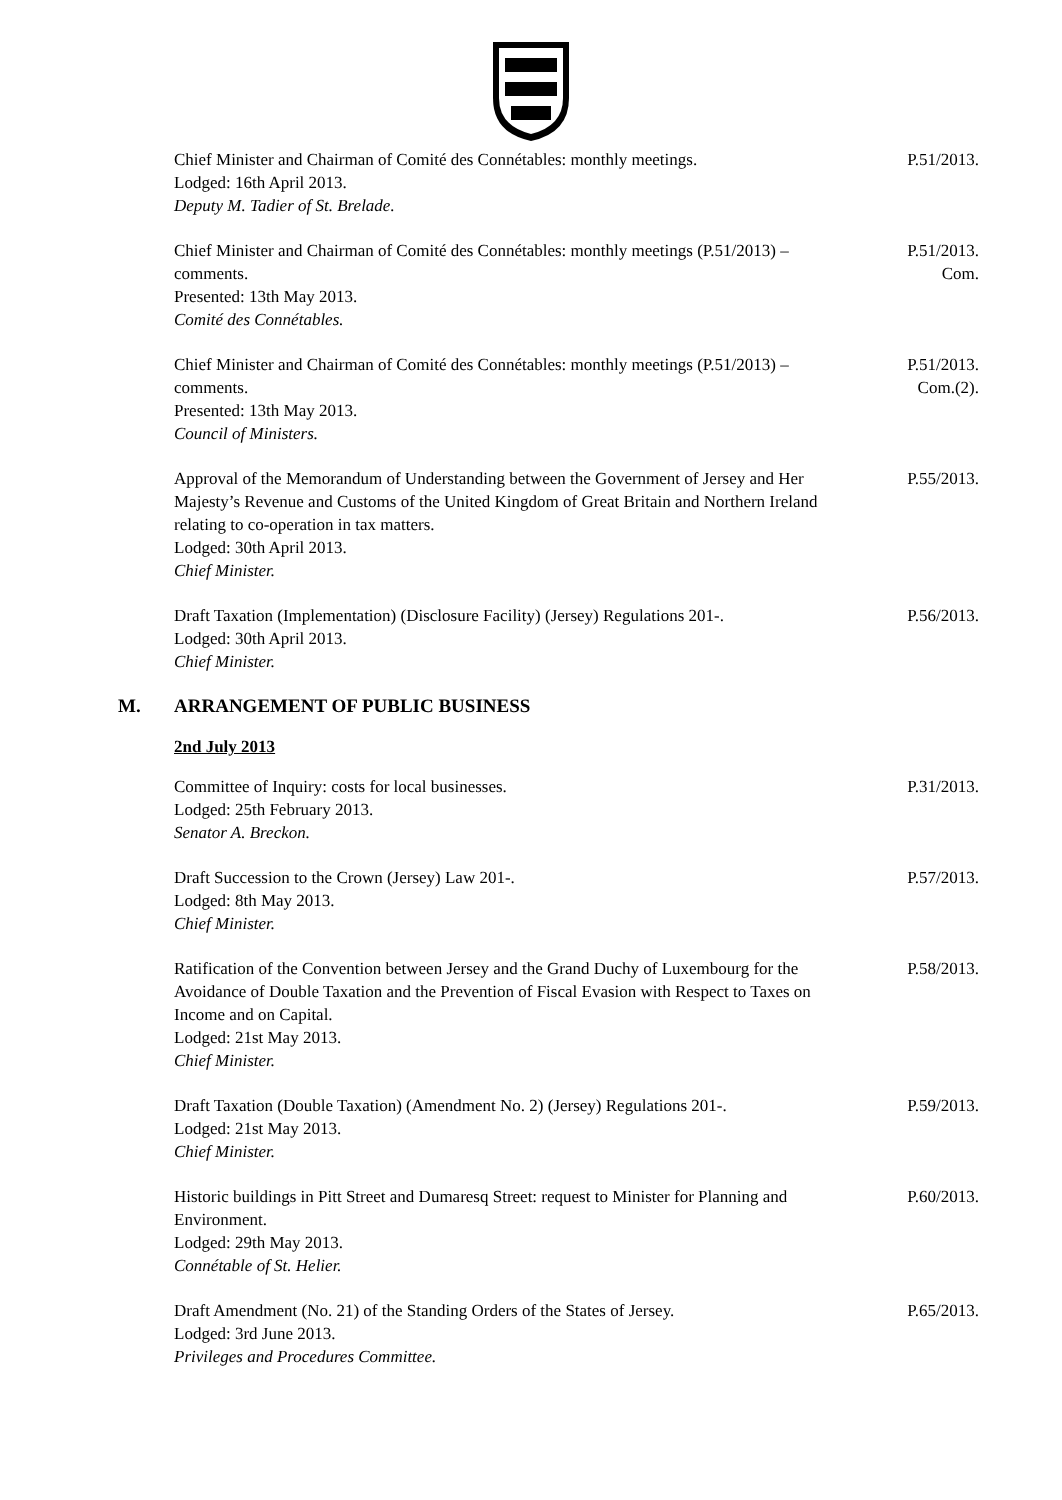Chief Minister and Chairman of Comité des Connétables: monthly meetings.
Lodged: 16th April 2013.
Deputy M. Tadier of St. Brelade.
P.51/2013.
Chief Minister and Chairman of Comité des Connétables: monthly meetings (P.51/2013) – comments.
Presented: 13th May 2013.
Comité des Connétables.
P.51/2013.
Com.
Chief Minister and Chairman of Comité des Connétables: monthly meetings (P.51/2013) – comments.
Presented: 13th May 2013.
Council of Ministers.
P.51/2013.
Com.(2).
Approval of the Memorandum of Understanding between the Government of Jersey and Her Majesty’s Revenue and Customs of the United Kingdom of Great Britain and Northern Ireland relating to co-operation in tax matters.
Lodged: 30th April 2013.
Chief Minister.
P.55/2013.
Draft Taxation (Implementation) (Disclosure Facility) (Jersey) Regulations 201-.
Lodged: 30th April 2013.
Chief Minister.
P.56/2013.
M. ARRANGEMENT OF PUBLIC BUSINESS
2nd July 2013
Committee of Inquiry: costs for local businesses.
Lodged: 25th February 2013.
Senator A. Breckon.
P.31/2013.
Draft Succession to the Crown (Jersey) Law 201-.
Lodged: 8th May 2013.
Chief Minister.
P.57/2013.
Ratification of the Convention between Jersey and the Grand Duchy of Luxembourg for the Avoidance of Double Taxation and the Prevention of Fiscal Evasion with Respect to Taxes on Income and on Capital.
Lodged: 21st May 2013.
Chief Minister.
P.58/2013.
Draft Taxation (Double Taxation) (Amendment No. 2) (Jersey) Regulations 201-.
Lodged: 21st May 2013.
Chief Minister.
P.59/2013.
Historic buildings in Pitt Street and Dumaresq Street: request to Minister for Planning and Environment.
Lodged: 29th May 2013.
Connétable of St. Helier.
P.60/2013.
Draft Amendment (No. 21) of the Standing Orders of the States of Jersey.
Lodged: 3rd June 2013.
Privileges and Procedures Committee.
P.65/2013.